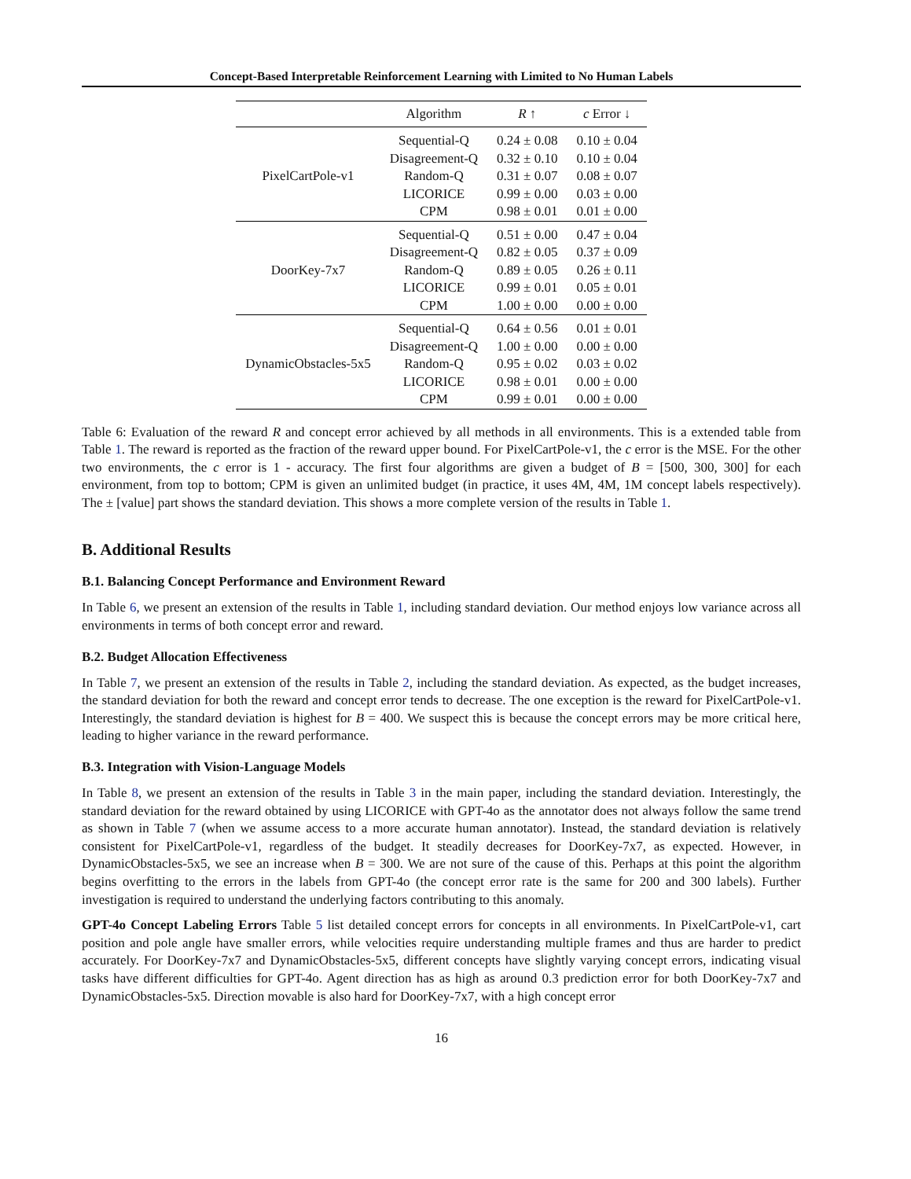Concept-Based Interpretable Reinforcement Learning with Limited to No Human Labels
| | Algorithm | R ↑ | c Error ↓ |
| --- | --- | --- | --- |
| PixelCartPole-v1 | Sequential-Q | 0.24 ± 0.08 | 0.10 ± 0.04 |
| | Disagreement-Q | 0.32 ± 0.10 | 0.10 ± 0.04 |
| | Random-Q | 0.31 ± 0.07 | 0.08 ± 0.07 |
| | LICORICE | 0.99 ± 0.00 | 0.03 ± 0.00 |
| | CPM | 0.98 ± 0.01 | 0.01 ± 0.00 |
| DoorKey-7x7 | Sequential-Q | 0.51 ± 0.00 | 0.47 ± 0.04 |
| | Disagreement-Q | 0.82 ± 0.05 | 0.37 ± 0.09 |
| | Random-Q | 0.89 ± 0.05 | 0.26 ± 0.11 |
| | LICORICE | 0.99 ± 0.01 | 0.05 ± 0.01 |
| | CPM | 1.00 ± 0.00 | 0.00 ± 0.00 |
| DynamicObstacles-5x5 | Sequential-Q | 0.64 ± 0.56 | 0.01 ± 0.01 |
| | Disagreement-Q | 1.00 ± 0.00 | 0.00 ± 0.00 |
| | Random-Q | 0.95 ± 0.02 | 0.03 ± 0.02 |
| | LICORICE | 0.98 ± 0.01 | 0.00 ± 0.00 |
| | CPM | 0.99 ± 0.01 | 0.00 ± 0.00 |
Table 6: Evaluation of the reward R and concept error achieved by all methods in all environments. This is a extended table from Table 1. The reward is reported as the fraction of the reward upper bound. For PixelCartPole-v1, the c error is the MSE. For the other two environments, the c error is 1 - accuracy. The first four algorithms are given a budget of B = [500, 300, 300] for each environment, from top to bottom; CPM is given an unlimited budget (in practice, it uses 4M, 4M, 1M concept labels respectively). The ± [value] part shows the standard deviation. This shows a more complete version of the results in Table 1.
B. Additional Results
B.1. Balancing Concept Performance and Environment Reward
In Table 6, we present an extension of the results in Table 1, including standard deviation. Our method enjoys low variance across all environments in terms of both concept error and reward.
B.2. Budget Allocation Effectiveness
In Table 7, we present an extension of the results in Table 2, including the standard deviation. As expected, as the budget increases, the standard deviation for both the reward and concept error tends to decrease. The one exception is the reward for PixelCartPole-v1. Interestingly, the standard deviation is highest for B = 400. We suspect this is because the concept errors may be more critical here, leading to higher variance in the reward performance.
B.3. Integration with Vision-Language Models
In Table 8, we present an extension of the results in Table 3 in the main paper, including the standard deviation. Interestingly, the standard deviation for the reward obtained by using LICORICE with GPT-4o as the annotator does not always follow the same trend as shown in Table 7 (when we assume access to a more accurate human annotator). Instead, the standard deviation is relatively consistent for PixelCartPole-v1, regardless of the budget. It steadily decreases for DoorKey-7x7, as expected. However, in DynamicObstacles-5x5, we see an increase when B = 300. We are not sure of the cause of this. Perhaps at this point the algorithm begins overfitting to the errors in the labels from GPT-4o (the concept error rate is the same for 200 and 300 labels). Further investigation is required to understand the underlying factors contributing to this anomaly.
GPT-4o Concept Labeling Errors Table 5 list detailed concept errors for concepts in all environments. In PixelCartPole-v1, cart position and pole angle have smaller errors, while velocities require understanding multiple frames and thus are harder to predict accurately. For DoorKey-7x7 and DynamicObstacles-5x5, different concepts have slightly varying concept errors, indicating visual tasks have different difficulties for GPT-4o. Agent direction has as high as around 0.3 prediction error for both DoorKey-7x7 and DynamicObstacles-5x5. Direction movable is also hard for DoorKey-7x7, with a high concept error
16